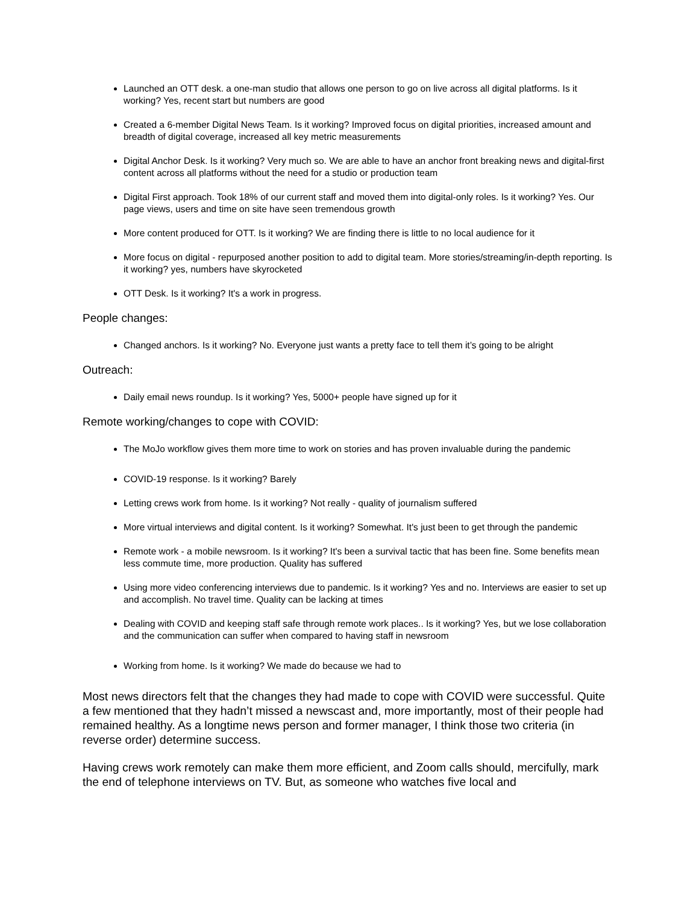Launched an OTT desk. a one-man studio that allows one person to go on live across all digital platforms. Is it working? Yes, recent start but numbers are good
Created a 6-member Digital News Team. Is it working? Improved focus on digital priorities, increased amount and breadth of digital coverage, increased all key metric measurements
Digital Anchor Desk. Is it working? Very much so. We are able to have an anchor front breaking news and digital-first content across all platforms without the need for a studio or production team
Digital First approach. Took 18% of our current staff and moved them into digital-only roles. Is it working? Yes. Our page views, users and time on site have seen tremendous growth
More content produced for OTT. Is it working? We are finding there is little to no local audience for it
More focus on digital - repurposed another position to add to digital team. More stories/streaming/in-depth reporting. Is it working? yes, numbers have skyrocketed
OTT Desk. Is it working? It's a work in progress.
People changes:
Changed anchors. Is it working? No. Everyone just wants a pretty face to tell them it’s going to be alright
Outreach:
Daily email news roundup. Is it working? Yes, 5000+ people have signed up for it
Remote working/changes to cope with COVID:
The MoJo workflow gives them more time to work on stories and has proven invaluable during the pandemic
COVID-19 response. Is it working? Barely
Letting crews work from home. Is it working? Not really - quality of journalism suffered
More virtual interviews and digital content. Is it working? Somewhat. It's just been to get through the pandemic
Remote work - a mobile newsroom. Is it working? It's been a survival tactic that has been fine. Some benefits mean less commute time, more production. Quality has suffered
Using more video conferencing interviews due to pandemic. Is it working? Yes and no. Interviews are easier to set up and accomplish. No travel time. Quality can be lacking at times
Dealing with COVID and keeping staff safe through remote work places.. Is it working? Yes, but we lose collaboration and the communication can suffer when compared to having staff in newsroom
Working from home. Is it working? We made do because we had to
Most news directors felt that the changes they had made to cope with COVID were successful. Quite a few mentioned that they hadn’t missed a newscast and, more importantly, most of their people had remained healthy. As a longtime news person and former manager, I think those two criteria (in reverse order) determine success.
Having crews work remotely can make them more efficient, and Zoom calls should, mercifully, mark the end of telephone interviews on TV. But, as someone who watches five local and